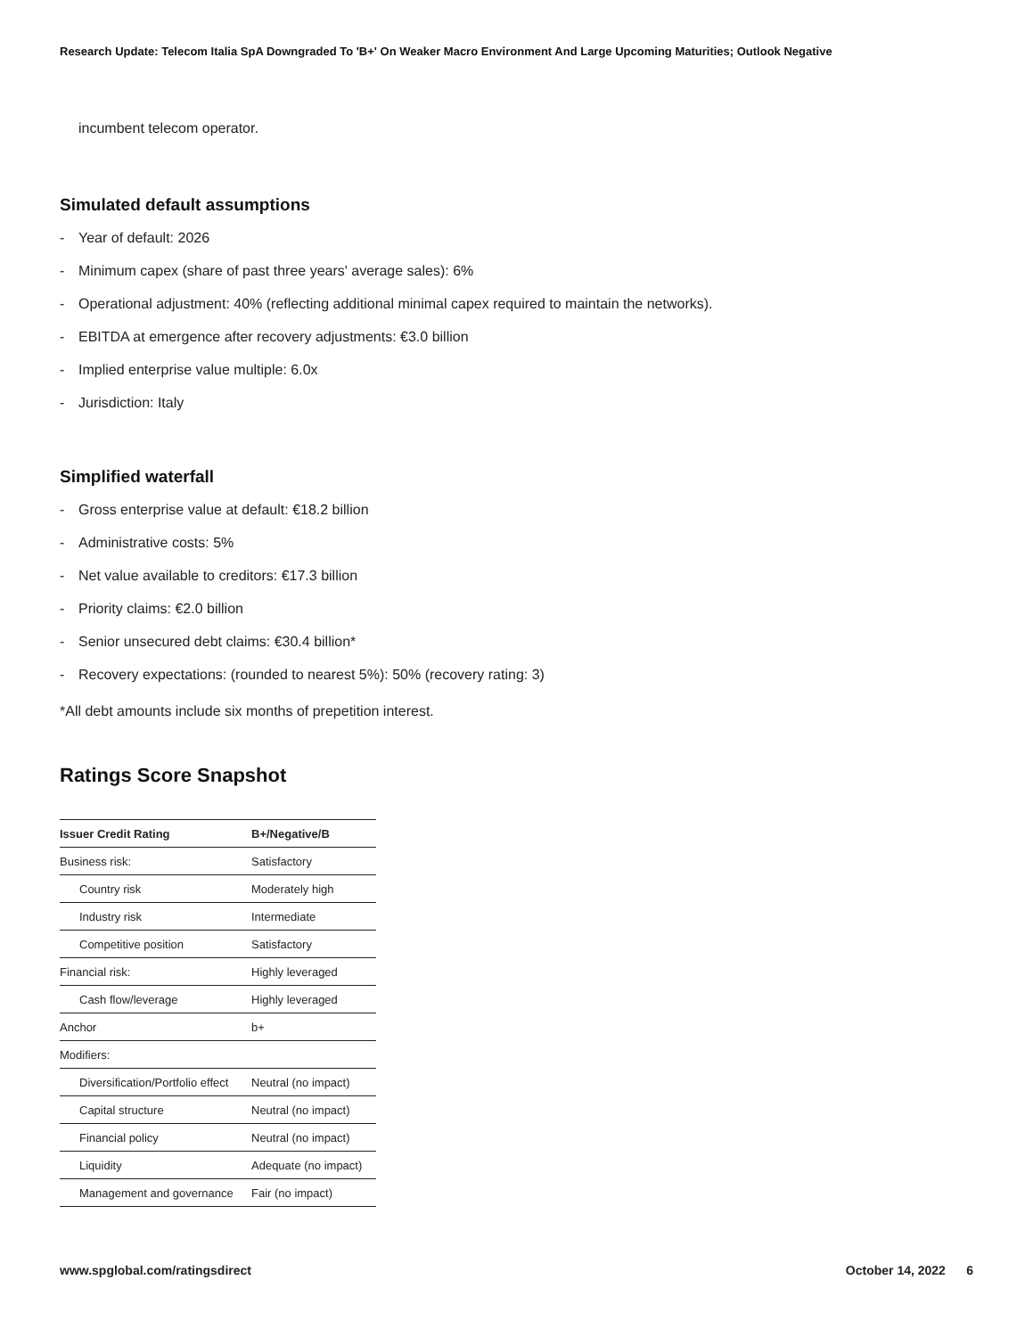Research Update: Telecom Italia SpA Downgraded To 'B+' On Weaker Macro Environment And Large Upcoming Maturities; Outlook Negative
incumbent telecom operator.
Simulated default assumptions
- Year of default: 2026
- Minimum capex (share of past three years' average sales): 6%
- Operational adjustment: 40% (reflecting additional minimal capex required to maintain the networks).
- EBITDA at emergence after recovery adjustments: €3.0 billion
- Implied enterprise value multiple: 6.0x
- Jurisdiction: Italy
Simplified waterfall
- Gross enterprise value at default: €18.2 billion
- Administrative costs: 5%
- Net value available to creditors: €17.3 billion
- Priority claims: €2.0 billion
- Senior unsecured debt claims: €30.4 billion*
- Recovery expectations: (rounded to nearest 5%): 50% (recovery rating: 3)
*All debt amounts include six months of prepetition interest.
Ratings Score Snapshot
| Issuer Credit Rating | B+/Negative/B |
| --- | --- |
| Business risk: | Satisfactory |
| Country risk | Moderately high |
| Industry risk | Intermediate |
| Competitive position | Satisfactory |
| Financial risk: | Highly leveraged |
| Cash flow/leverage | Highly leveraged |
| Anchor | b+ |
| Modifiers: | |
| Diversification/Portfolio effect | Neutral (no impact) |
| Capital structure | Neutral (no impact) |
| Financial policy | Neutral (no impact) |
| Liquidity | Adequate (no impact) |
| Management and governance | Fair (no impact) |
www.spglobal.com/ratingsdirect October 14, 2022 6